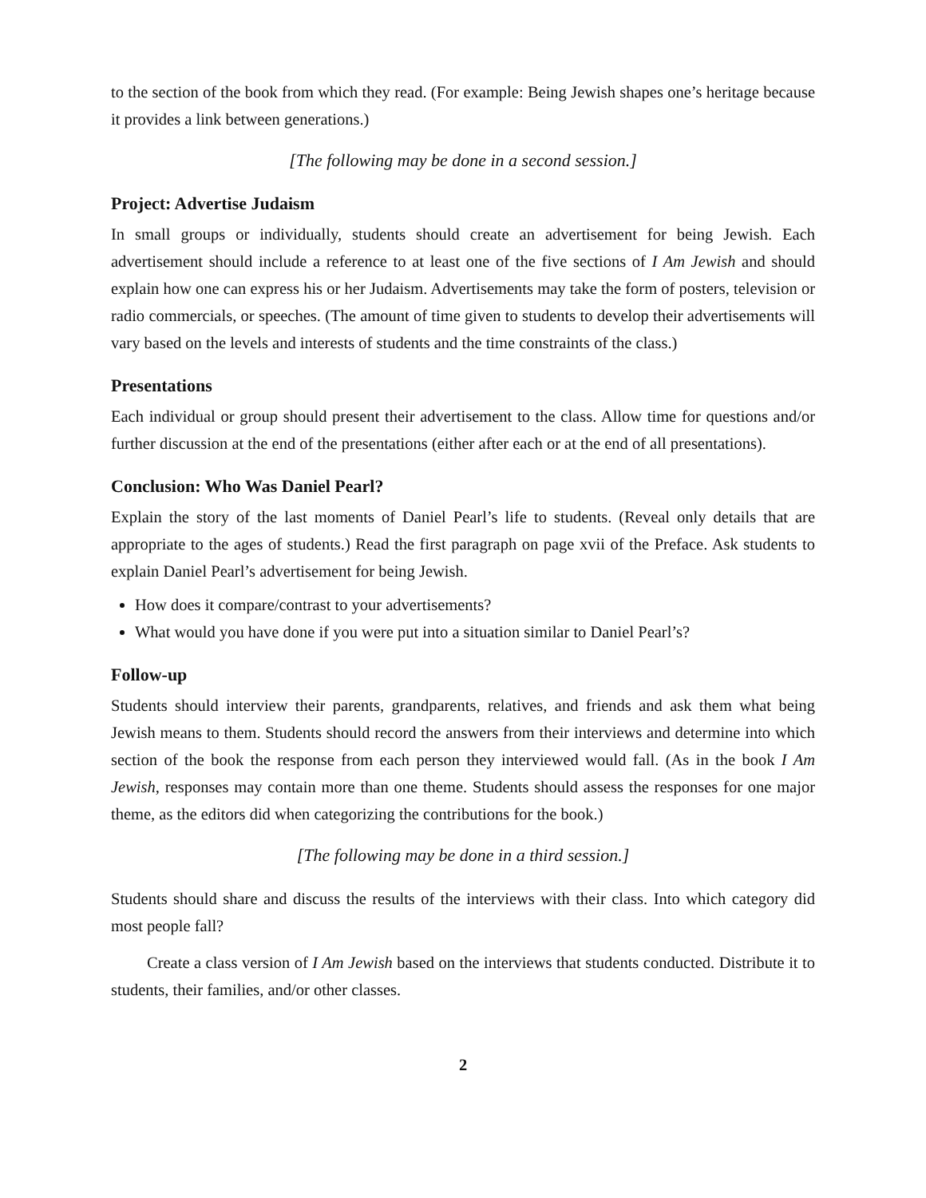to the section of the book from which they read. (For example: Being Jewish shapes one’s heritage because it provides a link between generations.)
[The following may be done in a second session.]
Project: Advertise Judaism
In small groups or individually, students should create an advertisement for being Jewish. Each advertisement should include a reference to at least one of the five sections of I Am Jewish and should explain how one can express his or her Judaism. Advertisements may take the form of posters, television or radio commercials, or speeches. (The amount of time given to students to develop their advertisements will vary based on the levels and interests of students and the time constraints of the class.)
Presentations
Each individual or group should present their advertisement to the class. Allow time for questions and/or further discussion at the end of the presentations (either after each or at the end of all presentations).
Conclusion: Who Was Daniel Pearl?
Explain the story of the last moments of Daniel Pearl’s life to students. (Reveal only details that are appropriate to the ages of students.) Read the first paragraph on page xvii of the Preface. Ask students to explain Daniel Pearl’s advertisement for being Jewish.
How does it compare/contrast to your advertisements?
What would you have done if you were put into a situation similar to Daniel Pearl’s?
Follow-up
Students should interview their parents, grandparents, relatives, and friends and ask them what being Jewish means to them. Students should record the answers from their interviews and determine into which section of the book the response from each person they interviewed would fall. (As in the book I Am Jewish, responses may contain more than one theme. Students should assess the responses for one major theme, as the editors did when categorizing the contributions for the book.)
[The following may be done in a third session.]
Students should share and discuss the results of the interviews with their class. Into which category did most people fall?
Create a class version of I Am Jewish based on the interviews that students conducted. Distribute it to students, their families, and/or other classes.
2